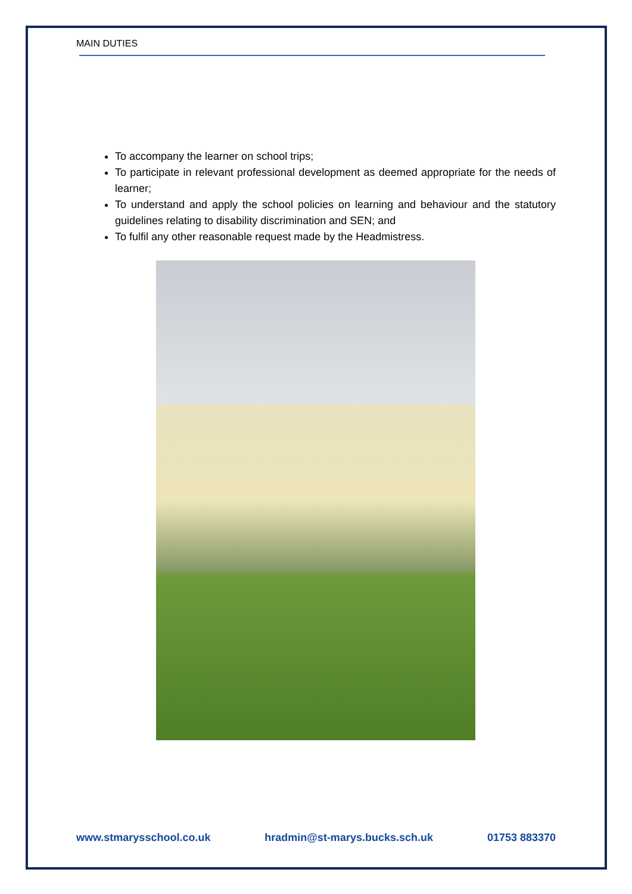MAIN DUTIES
To accompany the learner on school trips;
To participate in relevant professional development as deemed appropriate for the needs of learner;
To understand and apply the school policies on learning and behaviour and the statutory guidelines relating to disability discrimination and SEN; and
To fulfil any other reasonable request made by the Headmistress.
www.stmarysschool.co.uk hradmin@st-marys.bucks.sch.uk 01753 883370